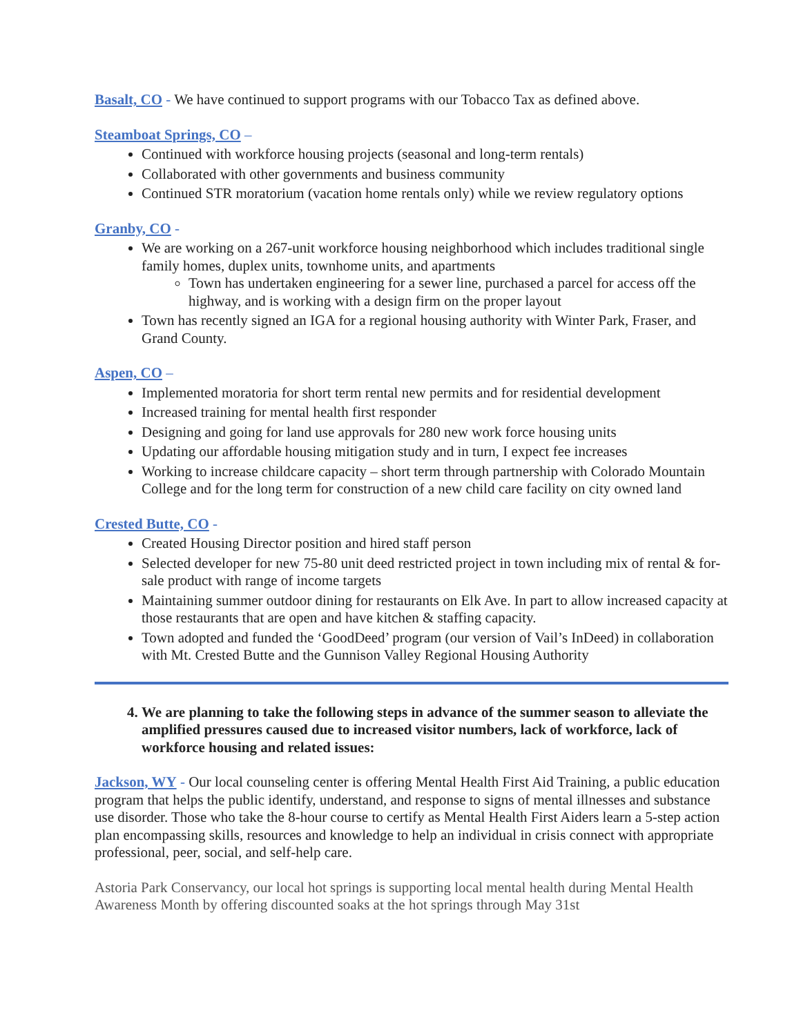Basalt, CO - We have continued to support programs with our Tobacco Tax as defined above.
Steamboat Springs, CO –
Continued with workforce housing projects (seasonal and long-term rentals)
Collaborated with other governments and business community
Continued STR moratorium (vacation home rentals only) while we review regulatory options
Granby, CO -
We are working on a 267-unit workforce housing neighborhood which includes traditional single family homes, duplex units, townhome units, and apartments
Town has undertaken engineering for a sewer line, purchased a parcel for access off the highway, and is working with a design firm on the proper layout
Town has recently signed an IGA for a regional housing authority with Winter Park, Fraser, and Grand County.
Aspen, CO –
Implemented moratoria for short term rental new permits and for residential development
Increased training for mental health first responder
Designing and going for land use approvals for 280 new work force housing units
Updating our affordable housing mitigation study and in turn, I expect fee increases
Working to increase childcare capacity – short term through partnership with Colorado Mountain College and for the long term for construction of a new child care facility on city owned land
Crested Butte, CO -
Created Housing Director position and hired staff person
Selected developer for new 75-80 unit deed restricted project in town including mix of rental & for-sale product with range of income targets
Maintaining summer outdoor dining for restaurants on Elk Ave. In part to allow increased capacity at those restaurants that are open and have kitchen & staffing capacity.
Town adopted and funded the ‘GoodDeed’ program (our version of Vail’s InDeed) in collaboration with Mt. Crested Butte and the Gunnison Valley Regional Housing Authority
4. We are planning to take the following steps in advance of the summer season to alleviate the amplified pressures caused due to increased visitor numbers, lack of workforce, lack of workforce housing and related issues:
Jackson, WY - Our local counseling center is offering Mental Health First Aid Training, a public education program that helps the public identify, understand, and response to signs of mental illnesses and substance use disorder. Those who take the 8-hour course to certify as Mental Health First Aiders learn a 5-step action plan encompassing skills, resources and knowledge to help an individual in crisis connect with appropriate professional, peer, social, and self-help care.
Astoria Park Conservancy, our local hot springs is supporting local mental health during Mental Health Awareness Month by offering discounted soaks at the hot springs through May 31st